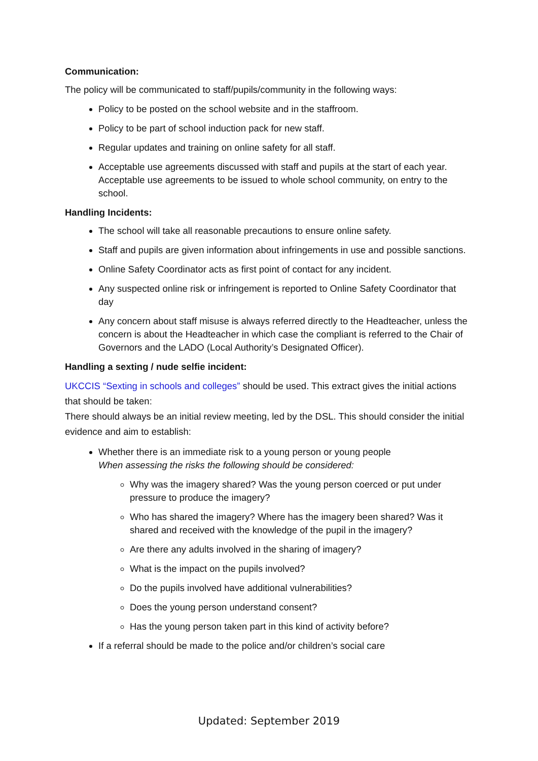Communication:
The policy will be communicated to staff/pupils/community in the following ways:
Policy to be posted on the school website and in the staffroom.
Policy to be part of school induction pack for new staff.
Regular updates and training on online safety for all staff.
Acceptable use agreements discussed with staff and pupils at the start of each year. Acceptable use agreements to be issued to whole school community, on entry to the school.
Handling Incidents:
The school will take all reasonable precautions to ensure online safety.
Staff and pupils are given information about infringements in use and possible sanctions.
Online Safety Coordinator acts as first point of contact for any incident.
Any suspected online risk or infringement is reported to Online Safety Coordinator that day
Any concern about staff misuse is always referred directly to the Headteacher, unless the concern is about the Headteacher in which case the compliant is referred to the Chair of Governors and the LADO (Local Authority’s Designated Officer).
Handling a sexting / nude selfie incident:
UKCCIS “Sexting in schools and colleges” should be used. This extract gives the initial actions that should be taken:
There should always be an initial review meeting, led by the DSL. This should consider the initial evidence and aim to establish:
Whether there is an immediate risk to a young person or young people
When assessing the risks the following should be considered:
Why was the imagery shared? Was the young person coerced or put under pressure to produce the imagery?
Who has shared the imagery? Where has the imagery been shared? Was it shared and received with the knowledge of the pupil in the imagery?
Are there any adults involved in the sharing of imagery?
What is the impact on the pupils involved?
Do the pupils involved have additional vulnerabilities?
Does the young person understand consent?
Has the young person taken part in this kind of activity before?
If a referral should be made to the police and/or children’s social care
Updated: September 2019